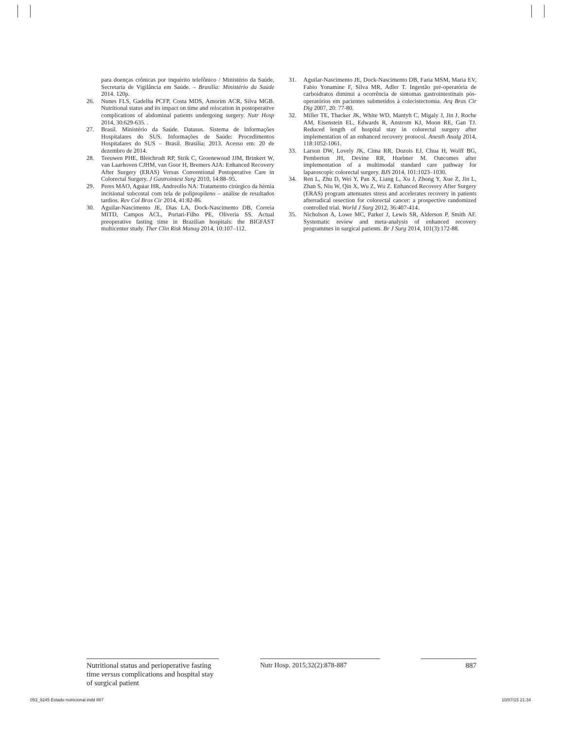para doenças crônicas por inquérito telefônico / Ministério da Saúde, Secretaria de Vigilância em Saúde. – Brasília: Ministério da Saúde 2014. 120p.
26. Nunes FLS, Gadelha PCFP, Costa MDS, Amorim ACR, Silva MGB. Nutritional status and its impact on time and relocation in postoperative complications of abdominal patients undergoing surgery. Nutr Hosp 2014, 30:629-635. .
27. Brasil. Ministério da Saúde. Datasus. Sistema de Informações Hospitalares do SUS. Informações de Saúde: Procedimentos Hospitalares do SUS – Brasil. Brasília; 2013. Acesso em: 20 de dezembro de 2014.
28. Teeuwen PHE, Bleichrodt RP, Strik C, Groenewoud JJM, Brinkert W, van Laarhoven CJHM, van Goor H, Bremers AJA: Enhanced Recovery After Surgery (ERAS) Versus Conventional Postoperative Care in Colorectal Surgery. J Gastrointest Surg 2010, 14:88–95.
29. Peres MAO, Aguiar HR, Andreollo NA: Tratamento cirúrgico da hérnia incisional subcostal com tela de polipropileno – análise de resultados tardios. Rev Col Bras Cir 2014, 41:82-86.
30. Aguilar-Nascimento JE, Dias LA, Dock-Nascimento DB, Correia MITD, Campos ACL, Portari-Filho PE, Oliveria SS. Actual preoperative fasting time in Brazilian hospitals: the BIGFAST multicenter study. Ther Clin Risk Manag 2014, 10:107–112.
31. Aguilar-Nascimento JE, Dock-Nascimento DB, Faria MSM, Maria EV, Fabio Yonamine F, Silva MR, Adler T. Ingestão pré-operatória de carboidratos diminui a ocorrência de sintomas gastrointestinais pós-operatórios em pacientes submetidos à colecistectomia. Arq Bras Cir Dig 2007, 20: 77-80.
32. Miller TE, Thacker JK, White WD, Mantyh C, Migaly J, Jin J, Roche AM, Eisenstein EL, Edwards R, Anstrom KJ, Moon RE, Gan TJ. Reduced length of hospital stay in colorectal surgery after implementation of an enhanced recovery protocol. Anesth Analg 2014, 118:1052-1061.
33. Larson DW, Lovely JK, Cima RR, Dozois EJ, Chua H, Wolff BG, Pemberton JH, Devine RR, Huebner M. Outcomes after implementation of a multimodal standard care pathway for laparoscopic colorectal surgery. BJS 2014, 101:1023–1030.
34. Ren L, Zhu D, Wei Y, Pan X, Liang L, Xu J, Zhong Y, Xue Z, Jin L, Zhan S, Niu W, Qin X, Wu Z, Wu Z. Enhanced Recovery After Surgery (ERAS) program attenuates stress and accelerates recovery in patients afterradical resection for colorectal cancer: a prospective randomized controlled trial. World J Surg 2012, 36:407-414.
35. Nicholson A, Lowe MC, Parker J, Lewis SR, Alderson P, Smith AF. Systematic review and meta-analysis of enhanced recovery programmes in surgical patients. Br J Surg 2014, 101(3):172-88.
Nutritional status and perioperative fasting time versus complications and hospital stay of surgical patient
Nutr Hosp. 2015;32(2):878-887 887
053_9245 Estado nutricional.indd 887 10/07/15 21:34